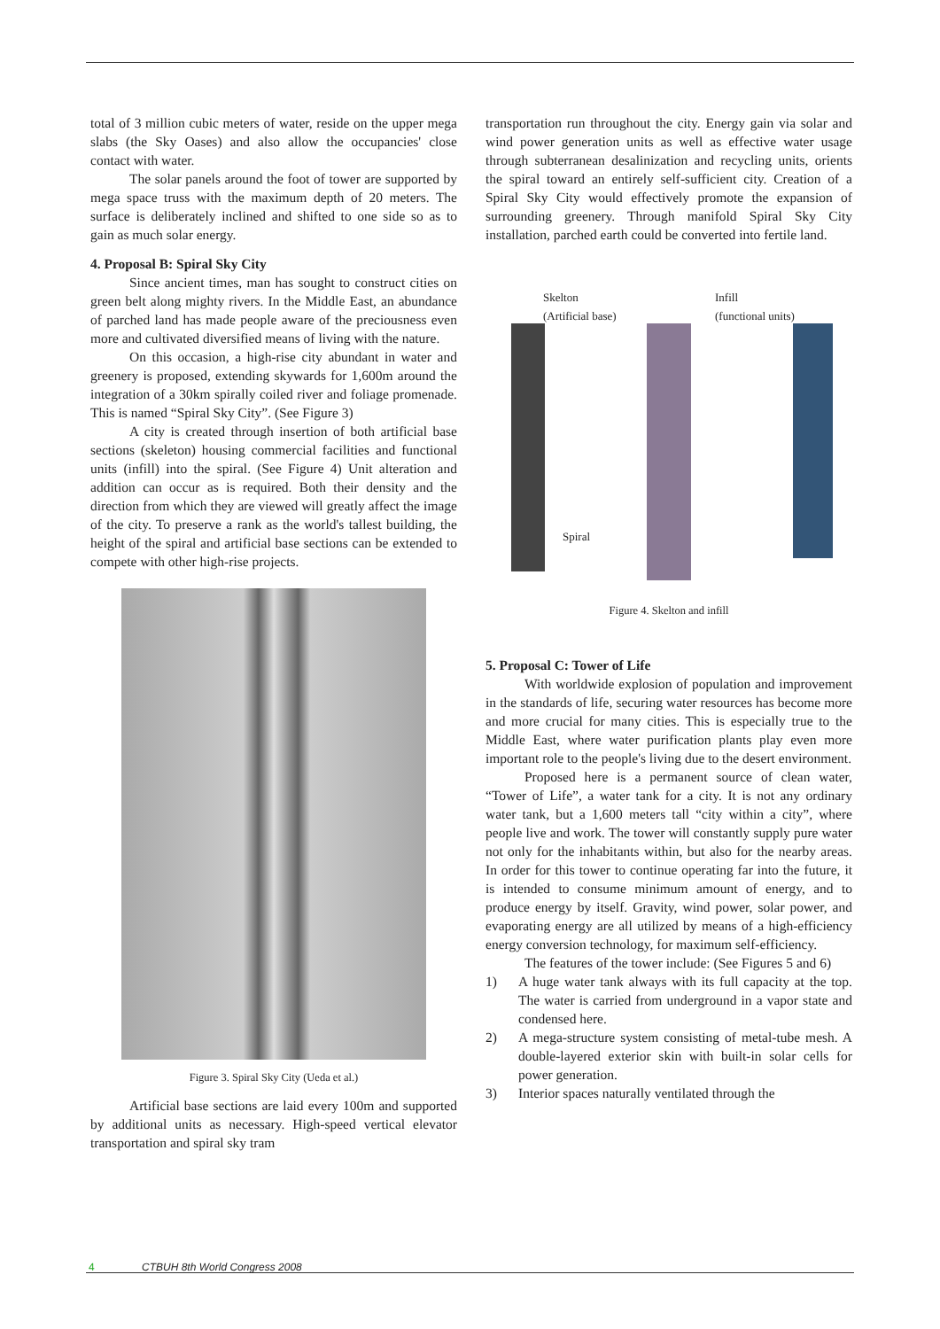total of 3 million cubic meters of water, reside on the upper mega slabs (the Sky Oases) and also allow the occupancies' close contact with water.
The solar panels around the foot of tower are supported by mega space truss with the maximum depth of 20 meters. The surface is deliberately inclined and shifted to one side so as to gain as much solar energy.
4. Proposal B: Spiral Sky City
Since ancient times, man has sought to construct cities on green belt along mighty rivers. In the Middle East, an abundance of parched land has made people aware of the preciousness even more and cultivated diversified means of living with the nature.
On this occasion, a high-rise city abundant in water and greenery is proposed, extending skywards for 1,600m around the integration of a 30km spirally coiled river and foliage promenade. This is named “Spiral Sky City”. (See Figure 3)
A city is created through insertion of both artificial base sections (skeleton) housing commercial facilities and functional units (infill) into the spiral. (See Figure 4) Unit alteration and addition can occur as is required. Both their density and the direction from which they are viewed will greatly affect the image of the city. To preserve a rank as the world's tallest building, the height of the spiral and artificial base sections can be extended to compete with other high-rise projects.
Figure 3. Spiral Sky City (Ueda et al.)
Artificial base sections are laid every 100m and supported by additional units as necessary. High-speed vertical elevator transportation and spiral sky tram
transportation run throughout the city. Energy gain via solar and wind power generation units as well as effective water usage through subterranean desalinization and recycling units, orients the spiral toward an entirely self-sufficient city. Creation of a Spiral Sky City would effectively promote the expansion of surrounding greenery. Through manifold Spiral Sky City installation, parched earth could be converted into fertile land.
Skelton
(Artificial base)
Infill
(functional units)
Spiral
Figure 4. Skelton and infill
5. Proposal C: Tower of Life
With worldwide explosion of population and improvement in the standards of life, securing water resources has become more and more crucial for many cities. This is especially true to the Middle East, where water purification plants play even more important role to the people's living due to the desert environment.
Proposed here is a permanent source of clean water, “Tower of Life”, a water tank for a city. It is not any ordinary water tank, but a 1,600 meters tall “city within a city”, where people live and work. The tower will constantly supply pure water not only for the inhabitants within, but also for the nearby areas. In order for this tower to continue operating far into the future, it is intended to consume minimum amount of energy, and to produce energy by itself. Gravity, wind power, solar power, and evaporating energy are all utilized by means of a high-efficiency energy conversion technology, for maximum self-efficiency.
The features of the tower include: (See Figures 5 and 6)
1) A huge water tank always with its full capacity at the top. The water is carried from underground in a vapor state and condensed here.
2) A mega-structure system consisting of metal-tube mesh. A double-layered exterior skin with built-in solar cells for power generation.
3) Interior spaces naturally ventilated through the
4 CTBUH 8th World Congress 2008